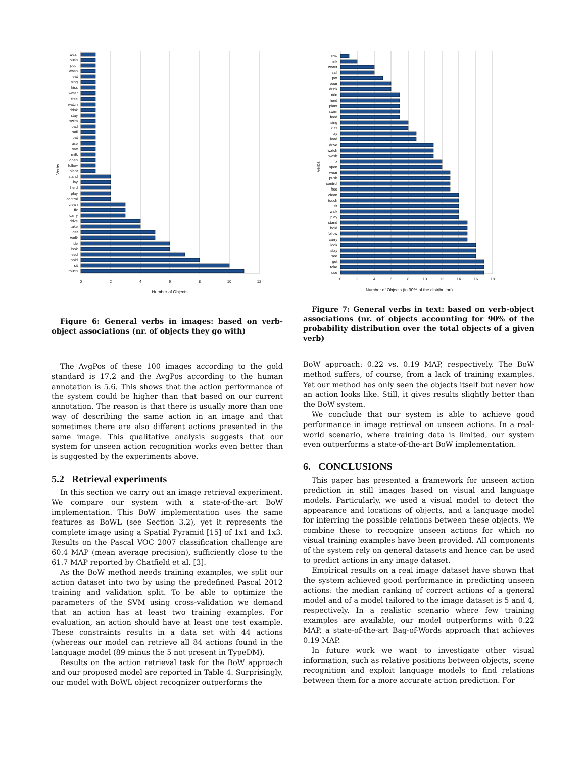wear
push
pour
wash
eat
sing
kiss
water
free
watch
drink
stay
swim
load
sail
pat
use
row
milk
open
follow
plant
stand
lay
herd
play
control
clean
fix
carry
drive
take
get
walk
ride
look
feed
hold
sit
touch
0
2
4
6
8
10
12
Number of Objects
Verbs
Figure 6: General verbs in images: based on verb-object associations (nr. of objects they go with)
The AvgPos of these 100 images according to the gold standard is 17.2 and the AvgPos according to the human annotation is 5.6. This shows that the action performance of the system could be higher than that based on our current annotation. The reason is that there is usually more than one way of describing the same action in an image and that sometimes there are also different actions presented in the same image. This qualitative analysis suggests that our system for unseen action recognition works even better than is suggested by the experiments above.
5.2 Retrieval experiments
In this section we carry out an image retrieval experiment. We compare our system with a state-of-the-art BoW implementation. This BoW implementation uses the same features as BoWL (see Section 3.2), yet it represents the complete image using a Spatial Pyramid [15] of 1x1 and 1x3. Results on the Pascal VOC 2007 classification challenge are 60.4 MAP (mean average precision), sufficiently close to the 61.7 MAP reported by Chatfield et al. [3].
As the BoW method needs training examples, we split our action dataset into two by using the predefined Pascal 2012 training and validation split. To be able to optimize the parameters of the SVM using cross-validation we demand that an action has at least two training examples. For evaluation, an action should have at least one test example. These constraints results in a data set with 44 actions (whereas our model can retrieve all 84 actions found in the language model (89 minus the 5 not present in TypeDM).
Results on the action retrieval task for the BoW approach and our proposed model are reported in Table 4. Surprisingly, our model with BoWL object recognizer outperforms the
row
milk
water
sail
pat
pour
drink
ride
herd
plant
swim
feed
sing
kiss
lay
load
drive
watch
wash
fix
open
wear
push
control
free
clean
touch
sit
walk
play
stand
hold
follow
carry
look
stay
see
get
take
use
0
2
4
6
8
10
12
14
16
18
Number of Objects (in 90% of the distribution)
Verbs
Figure 7: General verbs in text: based on verb-object associations (nr. of objects accounting for 90% of the probability distribution over the total objects of a given verb)
BoW approach: 0.22 vs. 0.19 MAP, respectively. The BoW method suffers, of course, from a lack of training examples. Yet our method has only seen the objects itself but never how an action looks like. Still, it gives results slightly better than the BoW system.
We conclude that our system is able to achieve good performance in image retrieval on unseen actions. In a real-world scenario, where training data is limited, our system even outperforms a state-of-the-art BoW implementation.
6. CONCLUSIONS
This paper has presented a framework for unseen action prediction in still images based on visual and language models. Particularly, we used a visual model to detect the appearance and locations of objects, and a language model for inferring the possible relations between these objects. We combine these to recognize unseen actions for which no visual training examples have been provided. All components of the system rely on general datasets and hence can be used to predict actions in any image dataset.
Empirical results on a real image dataset have shown that the system achieved good performance in predicting unseen actions: the median ranking of correct actions of a general model and of a model tailored to the image dataset is 5 and 4, respectively. In a realistic scenario where few training examples are available, our model outperforms with 0.22 MAP, a state-of-the-art Bag-of-Words approach that achieves 0.19 MAP.
In future work we want to investigate other visual information, such as relative positions between objects, scene recognition and exploit language models to find relations between them for a more accurate action prediction. For